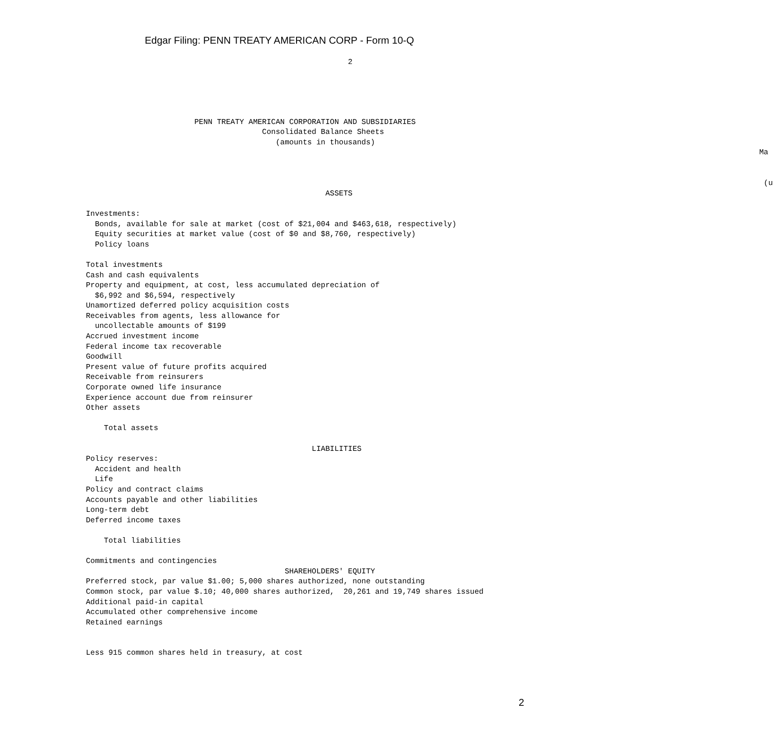Edgar Filing: PENN TREATY AMERICAN CORP - Form 10-Q
                                                                             2
                                           PENN TREATY AMERICAN CORPORATION AND SUBSIDIARIES
                                                          Consolidated Balance Sheets
                                                             (amounts in thousands)
                                                                                                                                                                        Ma


                                                                                                                                                                         (u
                                                                        ASSETS

                   Investments:
                     Bonds, available for sale at market (cost of $21,004 and $463,618, respectively)
                     Equity securities at market value (cost of $0 and $8,760, respectively)
                     Policy loans

                   Total investments
                   Cash and cash equivalents
                   Property and equipment, at cost, less accumulated depreciation of
                     $6,992 and $6,594, respectively
                   Unamortized deferred policy acquisition costs
                   Receivables from agents, less allowance for
                     uncollectable amounts of $199
                   Accrued investment income
                   Federal income tax recoverable
                   Goodwill
                   Present value of future profits acquired
                   Receivable from reinsurers
                   Corporate owned life insurance
                   Experience account due from reinsurer
                   Other assets

                       Total assets

                                                                     LIABILITIES
                   Policy reserves:
                     Accident and health
                     Life
                   Policy and contract claims
                   Accounts payable and other liabilities
                   Long-term debt
                   Deferred income taxes

                       Total liabilities

                   Commitments and contingencies
                                                               SHAREHOLDERS' EQUITY
                   Preferred stock, par value $1.00; 5,000 shares authorized, none outstanding
                   Common stock, par value $.10; 40,000 shares authorized,  20,261 and 19,749 shares issued
                   Additional paid-in capital
                   Accumulated other comprehensive income
                   Retained earnings


                   Less 915 common shares held in treasury, at cost
2